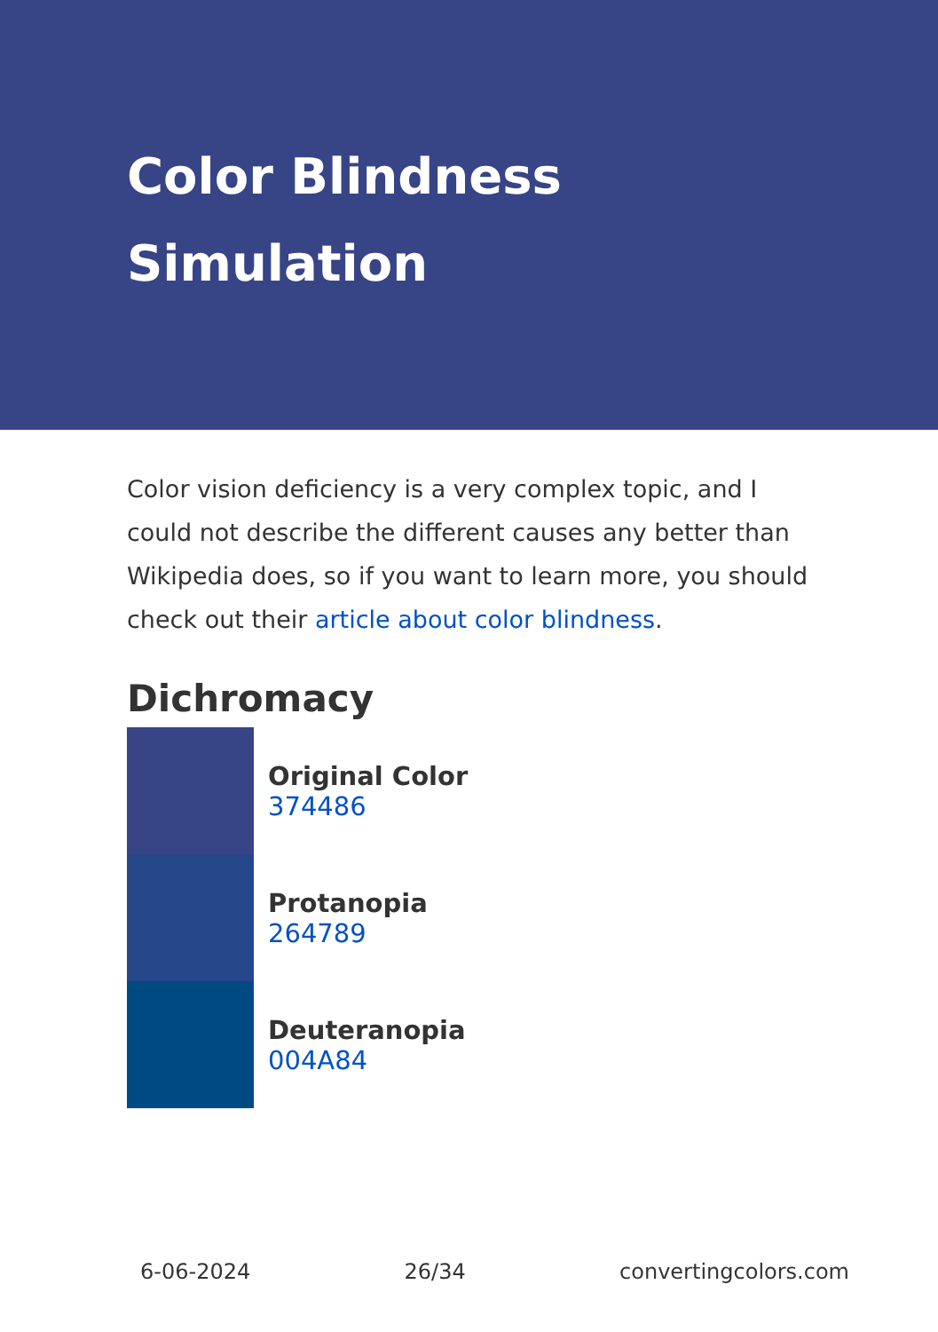Color Blindness Simulation
Color vision deficiency is a very complex topic, and I could not describe the different causes any better than Wikipedia does, so if you want to learn more, you should check out their article about color blindness.
Dichromacy
Original Color
374486
Protanopia
264789
Deuteranopia
004A84
6-06-2024 26/34 convertingcolors.com